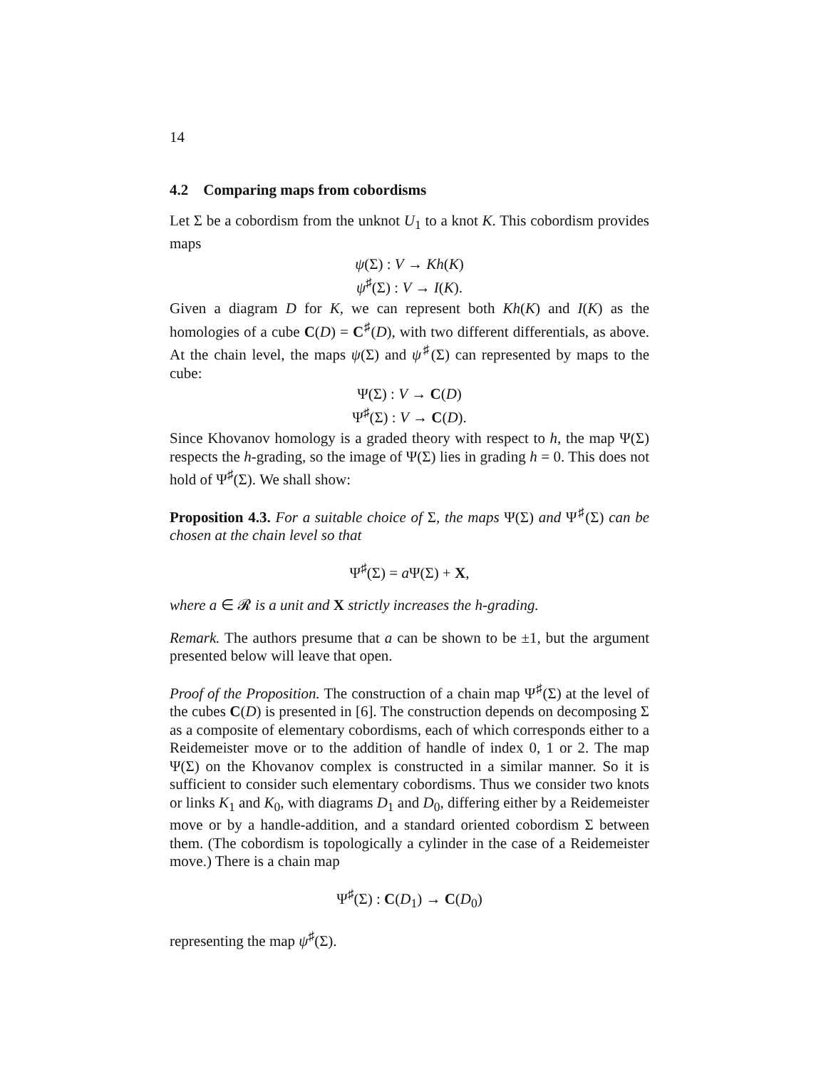14
4.2 Comparing maps from cobordisms
Let Σ be a cobordism from the unknot U<sub>1</sub> to a knot K. This cobordism provides maps
ψ(Σ) : V → Kh(K)
ψ<sup>♯</sup>(Σ) : V → I(K).
Given a diagram D for K, we can represent both Kh(K) and I(K) as the homologies of a cube C(D) = C<sup>♯</sup>(D), with two different differentials, as above. At the chain level, the maps ψ(Σ) and ψ<sup>♯</sup>(Σ) can represented by maps to the cube:
Ψ(Σ) : V → C(D)
Ψ<sup>♯</sup>(Σ) : V → C(D).
Since Khovanov homology is a graded theory with respect to h, the map Ψ(Σ) respects the h-grading, so the image of Ψ(Σ) lies in grading h = 0. This does not hold of Ψ<sup>♯</sup>(Σ). We shall show:
Proposition 4.3. For a suitable choice of Σ, the maps Ψ(Σ) and Ψ<sup>♯</sup>(Σ) can be chosen at the chain level so that
Ψ<sup>♯</sup>(Σ) = a Ψ(Σ) + X,
where a ∈ 𝓡 is a unit and X strictly increases the h-grading.
Remark. The authors presume that a can be shown to be ±1, but the argument presented below will leave that open.
Proof of the Proposition. The construction of a chain map Ψ<sup>♯</sup>(Σ) at the level of the cubes C(D) is presented in [6]. The construction depends on decomposing Σ as a composite of elementary cobordisms, each of which corresponds either to a Reidemeister move or to the addition of handle of index 0, 1 or 2. The map Ψ(Σ) on the Khovanov complex is constructed in a similar manner. So it is sufficient to consider such elementary cobordisms. Thus we consider two knots or links K<sub>1</sub> and K<sub>0</sub>, with diagrams D<sub>1</sub> and D<sub>0</sub>, differing either by a Reidemeister move or by a handle-addition, and a standard oriented cobordism Σ between them. (The cobordism is topologically a cylinder in the case of a Reidemeister move.) There is a chain map
Ψ<sup>♯</sup>(Σ) : C(D<sub>1</sub>) → C(D<sub>0</sub>)
representing the map ψ<sup>♯</sup>(Σ).